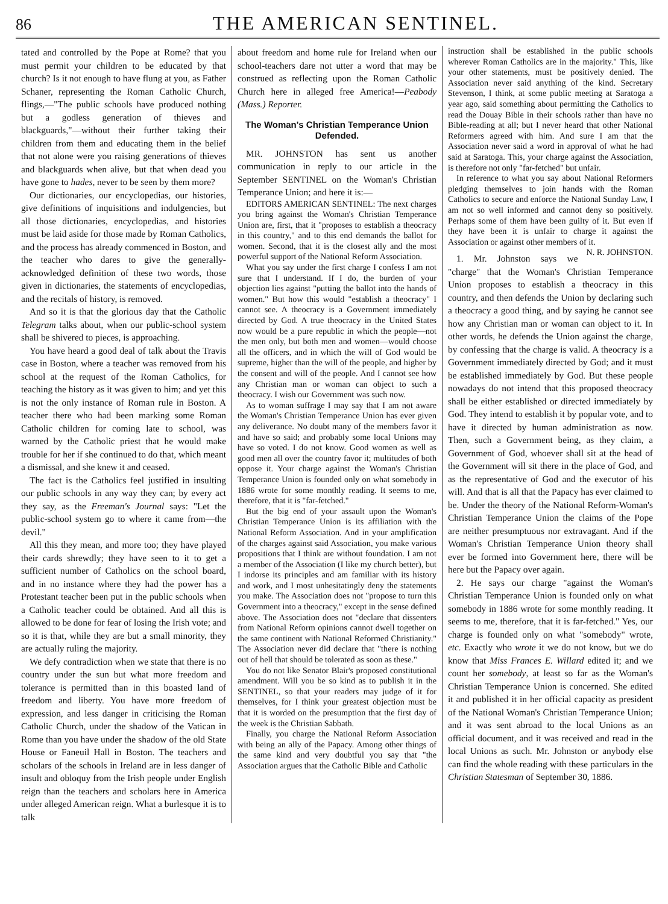86 THE AMERICAN SENTINEL.
tated and controlled by the Pope at Rome? that you must permit your children to be educated by that church? Is it not enough to have flung at you, as Father Schaner, representing the Roman Catholic Church, flings,—"The public schools have produced nothing but a godless generation of thieves and blackguards,"—without their further taking their children from them and educating them in the belief that not alone were you raising generations of thieves and blackguards when alive, but that when dead you have gone to hades, never to be seen by them more?
Our dictionaries, our encyclopedias, our histories, give definitions of inquisitions and indulgencies, but all those dictionaries, encyclopedias, and histories must be laid aside for those made by Roman Catholics, and the process has already commenced in Boston, and the teacher who dares to give the generally-acknowledged definition of these two words, those given in dictionaries, the statements of encyclopedias, and the recitals of history, is removed.
And so it is that the glorious day that the Catholic Telegram talks about, when our public-school system shall be shivered to pieces, is approaching.
You have heard a good deal of talk about the Travis case in Boston, where a teacher was removed from his school at the request of the Roman Catholics, for teaching the history as it was given to him; and yet this is not the only instance of Roman rule in Boston. A teacher there who had been marking some Roman Catholic children for coming late to school, was warned by the Catholic priest that he would make trouble for her if she continued to do that, which meant a dismissal, and she knew it and ceased.
The fact is the Catholics feel justified in insulting our public schools in any way they can; by every act they say, as the Freeman's Journal says: "Let the public-school system go to where it came from—the devil."
All this they mean, and more too; they have played their cards shrewdly; they have seen to it to get a sufficient number of Catholics on the school board, and in no instance where they had the power has a Protestant teacher been put in the public schools when a Catholic teacher could be obtained. And all this is allowed to be done for fear of losing the Irish vote; and so it is that, while they are but a small minority, they are actually ruling the majority.
We defy contradiction when we state that there is no country under the sun but what more freedom and tolerance is permitted than in this boasted land of freedom and liberty. You have more freedom of expression, and less danger in criticising the Roman Catholic Church, under the shadow of the Vatican in Rome than you have under the shadow of the old State House or Faneuil Hall in Boston. The teachers and scholars of the schools in Ireland are in less danger of insult and obloquy from the Irish people under English reign than the teachers and scholars here in America under alleged American reign. What a burlesque it is to talk
about freedom and home rule for Ireland when our school-teachers dare not utter a word that may be construed as reflecting upon the Roman Catholic Church here in alleged free America!—Peabody (Mass.) Reporter.
The Woman's Christian Temperance Union Defended.
MR. JOHNSTON has sent us another communication in reply to our article in the September SENTINEL on the Woman's Christian Temperance Union; and here it is:—
EDITORS AMERICAN SENTINEL: The next charges you bring against the Woman's Christian Temperance Union are, first, that it "proposes to establish a theocracy in this country," and to this end demands the ballot for women. Second, that it is the closest ally and the most powerful support of the National Reform Association.
What you say under the first charge I confess I am not sure that I understand. If I do, the burden of your objection lies against "putting the ballot into the hands of women." But how this would "establish a theocracy" I cannot see. A theocracy is a Government immediately directed by God. A true theocracy in the United States now would be a pure republic in which the people—not the men only, but both men and women—would choose all the officers, and in which the will of God would be supreme, higher than the will of the people, and higher by the consent and will of the people. And I cannot see how any Christian man or woman can object to such a theocracy. I wish our Government was such now.
As to woman suffrage I may say that I am not aware the Woman's Christian Temperance Union has ever given any deliverance. No doubt many of the members favor it and have so said; and probably some local Unions may have so voted. I do not know. Good women as well as good men all over the country favor it; multitudes of both oppose it. Your charge against the Woman's Christian Temperance Union is founded only on what somebody in 1886 wrote for some monthly reading. It seems to me, therefore, that it is "far-fetched."
But the big end of your assault upon the Woman's Christian Temperance Union is its affiliation with the National Reform Association. And in your amplification of the charges against said Association, you make various propositions that I think are without foundation. I am not a member of the Association (I like my church better), but I indorse its principles and am familiar with its history and work, and I most unhesitatingly deny the statements you make. The Association does not "propose to turn this Government into a theocracy," except in the sense defined above. The Association does not "declare that dissenters from National Reform opinions cannot dwell together on the same continent with National Reformed Christianity." The Association never did declare that "there is nothing out of hell that should be tolerated as soon as these."
You do not like Senator Blair's proposed constitutional amendment. Will you be so kind as to publish it in the SENTINEL, so that your readers may judge of it for themselves, for I think your greatest objection must be that it is worded on the presumption that the first day of the week is the Christian Sabbath.
Finally, you charge the National Reform Association with being an ally of the Papacy. Among other things of the same kind and very doubtful you say that "the Association argues that the Catholic Bible and Catholic
instruction shall be established in the public schools wherever Roman Catholics are in the majority." This, like your other statements, must be positively denied. The Association never said anything of the kind. Secretary Stevenson, I think, at some public meeting at Saratoga a year ago, said something about permitting the Catholics to read the Douay Bible in their schools rather than have no Bible-reading at all; but I never heard that other National Reformers agreed with him. And sure I am that the Association never said a word in approval of what he had said at Saratoga. This, your charge against the Association, is therefore not only "far-fetched" but unfair.
In reference to what you say about National Reformers pledging themselves to join hands with the Roman Catholics to secure and enforce the National Sunday Law, I am not so well informed and cannot deny so positively. Perhaps some of them have been guilty of it. But even if they have been it is unfair to charge it against the Association or against other members of it. N. R. JOHNSTON.
1. Mr. Johnston says we "charge" that the Woman's Christian Temperance Union proposes to establish a theocracy in this country, and then defends the Union by declaring such a theocracy a good thing, and by saying he cannot see how any Christian man or woman can object to it. In other words, he defends the Union against the charge, by confessing that the charge is valid. A theocracy is a Government immediately directed by God; and it must be established immediately by God. But these people nowadays do not intend that this proposed theocracy shall be either established or directed immediately by God. They intend to establish it by popular vote, and to have it directed by human administration as now. Then, such a Government being, as they claim, a Government of God, whoever shall sit at the head of the Government will sit there in the place of God, and as the representative of God and the executor of his will. And that is all that the Papacy has ever claimed to be. Under the theory of the National Reform-Woman's Christian Temperance Union the claims of the Pope are neither presumptuous nor extravagant. And if the Woman's Christian Temperance Union theory shall ever be formed into Government here, there will be here but the Papacy over again.
2. He says our charge "against the Woman's Christian Temperance Union is founded only on what somebody in 1886 wrote for some monthly reading. It seems to me, therefore, that it is far-fetched." Yes, our charge is founded only on what "somebody" wrote, etc. Exactly who wrote it we do not know, but we do know that Miss Frances E. Willard edited it; and we count her somebody, at least so far as the Woman's Christian Temperance Union is concerned. She edited it and published it in her official capacity as president of the National Woman's Christian Temperance Union; and it was sent abroad to the local Unions as an official document, and it was received and read in the local Unions as such. Mr. Johnston or anybody else can find the whole reading with these particulars in the Christian Statesman of September 30, 1886.